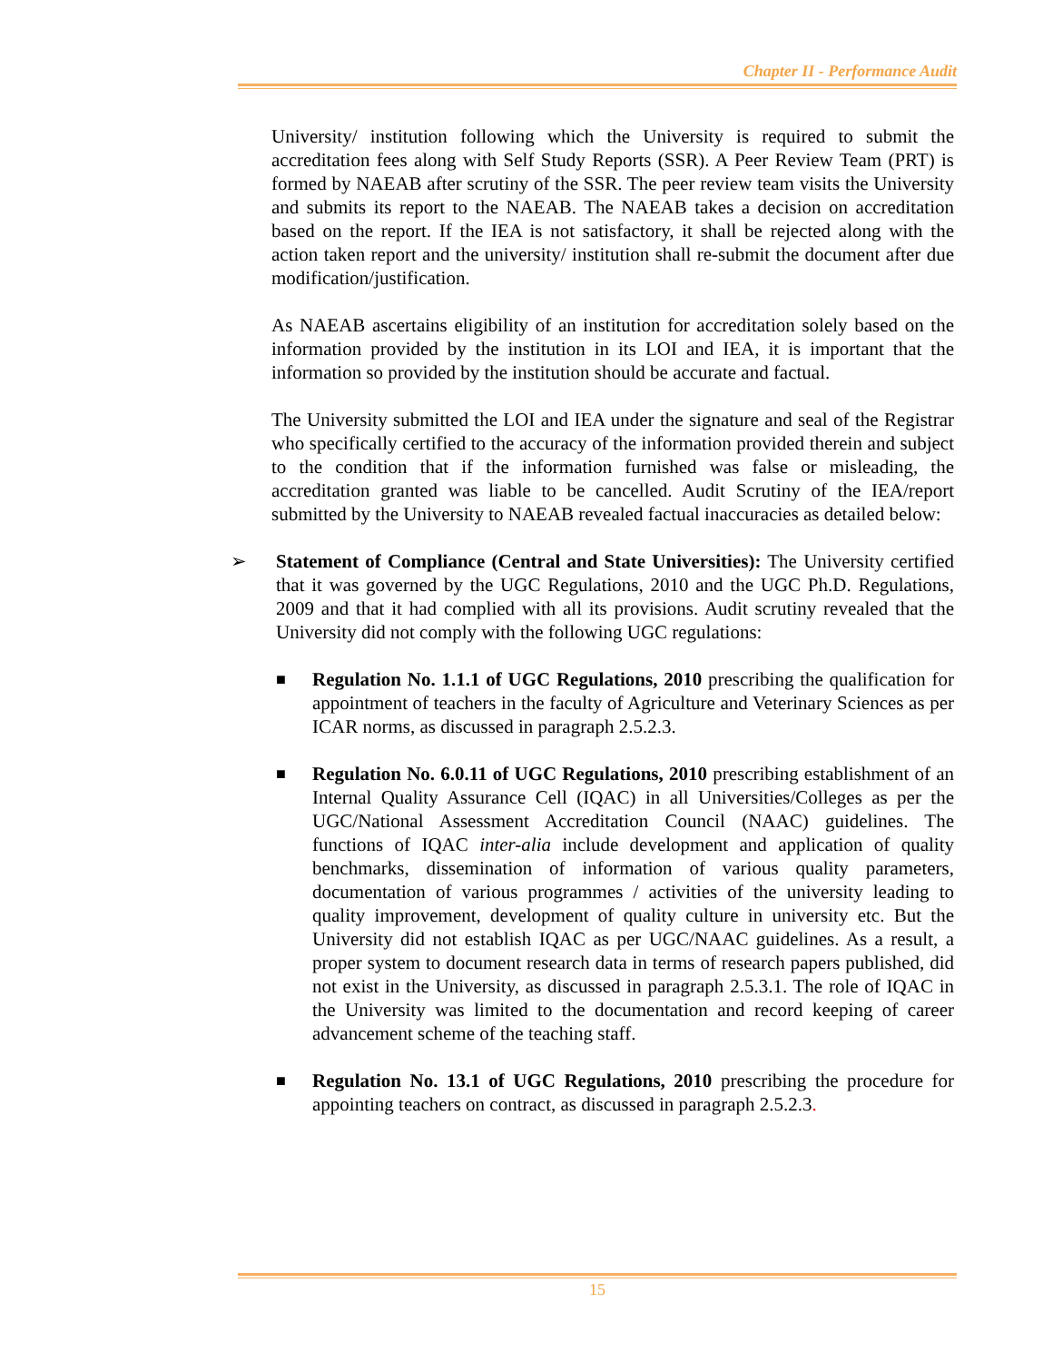Chapter II - Performance Audit
University/ institution following which the University is required to submit the accreditation fees along with Self Study Reports (SSR). A Peer Review Team (PRT) is formed by NAEAB after scrutiny of the SSR. The peer review team visits the University and submits its report to the NAEAB. The NAEAB takes a decision on accreditation based on the report. If the IEA is not satisfactory, it shall be rejected along with the action taken report and the university/ institution shall re-submit the document after due modification/justification.
As NAEAB ascertains eligibility of an institution for accreditation solely based on the information provided by the institution in its LOI and IEA, it is important that the information so provided by the institution should be accurate and factual.
The University submitted the LOI and IEA under the signature and seal of the Registrar who specifically certified to the accuracy of the information provided therein and subject to the condition that if the information furnished was false or misleading, the accreditation granted was liable to be cancelled. Audit Scrutiny of the IEA/report submitted by the University to NAEAB revealed factual inaccuracies as detailed below:
➢ Statement of Compliance (Central and State Universities): The University certified that it was governed by the UGC Regulations, 2010 and the UGC Ph.D. Regulations, 2009 and that it had complied with all its provisions. Audit scrutiny revealed that the University did not comply with the following UGC regulations:
■
Regulation No. 1.1.1 of UGC Regulations, 2010 prescribing the qualification for appointment of teachers in the faculty of Agriculture and Veterinary Sciences as per ICAR norms, as discussed in paragraph 2.5.2.3.
■
Regulation No. 6.0.11 of UGC Regulations, 2010 prescribing establishment of an Internal Quality Assurance Cell (IQAC) in all Universities/Colleges as per the UGC/National Assessment Accreditation Council (NAAC) guidelines. The functions of IQAC inter-alia include development and application of quality benchmarks, dissemination of information of various quality parameters, documentation of various programmes / activities of the university leading to quality improvement, development of quality culture in university etc. But the University did not establish IQAC as per UGC/NAAC guidelines. As a result, a proper system to document research data in terms of research papers published, did not exist in the University, as discussed in paragraph 2.5.3.1. The role of IQAC in the University was limited to the documentation and record keeping of career advancement scheme of the teaching staff.
■
Regulation No. 13.1 of UGC Regulations, 2010 prescribing the procedure for appointing teachers on contract, as discussed in paragraph 2.5.2.3.
15